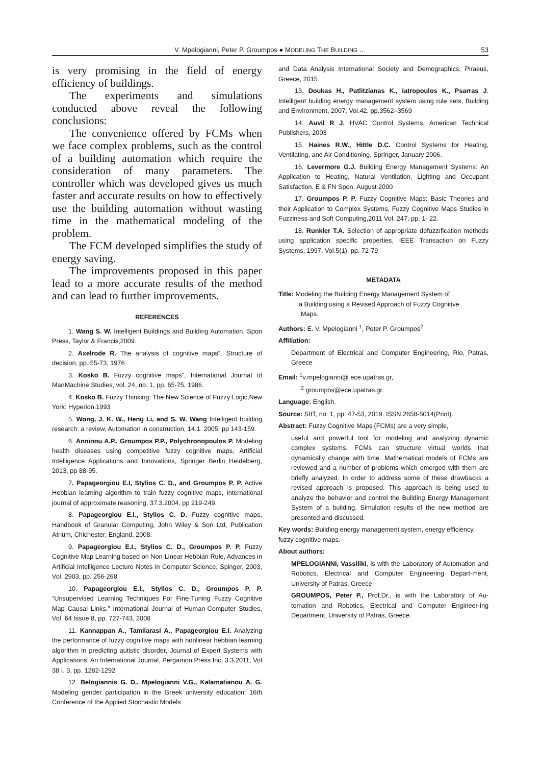V. Mpelogianni, Peter P. Groumpos ● MODELING THE BUILDING …
53
is very promising in the field of energy efficiency of buildings.
The experiments and simulations conducted above reveal the following conclusions:
The convenience offered by FCMs when we face complex problems, such as the control of a building automation which require the consideration of many parameters. The controller which was developed gives us much faster and accurate results on how to effectively use the building automation without wasting time in the mathematical modeling of the problem.
The FCM developed simplifies the study of energy saving.
The improvements proposed in this paper lead to a more accurate results of the method and can lead to further improvements.
REFERENCES
1. Wang S. W. Intelligent Buildings and Building Automation, Spon Press, Taylor & Francis,2009.
2. Axelrode R. The analysis of cognitive maps”, Structure of decision, pp. 55-73, 1976
3. Kosko B. Fuzzy cognitive maps”, International Journal of ManMachine Studies, vol. 24, no. 1, pp. 65-75, 1986.
4. Kosko B. Fuzzy Thinking: The New Science of Fuzzy Logic,New York: Hyperion,1993
5. Wong, J. K. W., Heng Li, and S. W. Wang Intelligent building research: a review, Automation in construction, 14.1. 2005, pp 143-159.
6. Anninou A.P., Groumpos P.P., Polychronopoulos P. Modeling health diseases using competitive fuzzy cognitive maps, Artificial Intelligence Applications and Innovations, Springer Berlin Heidelberg, 2013, pp 88-95.
7. Papageorgiou E.I, Stylios C. D., and Groumpos P. P. Active Hebbian learning algorithm to train fuzzy cognitive maps, International journal of approximate reasoning, 37.3.2004, pp 219-249.
8. Papageorgiou E.I., Stylios C. D. Fuzzy cognitive maps, Handbook of Granular Computing, John Wiley & Son Ltd, Publication Atrium, Chichester, England, 2008.
9. Papageorgiou E.I., Stylios C. D., Groumpos P. P. Fuzzy Cognitive Map Learning based on Non-Linear Hebbian Rule, Advances in Artificial Intelligence Lecture Notes in Computer Science, Spinger, 2003, Vol. 2903, pp. 256-268
10. Papageorgiou E.I., Stylios C. D., Groumpos P. P. “Unsupervised Learning Techniques For Fine-Tuning Fuzzy Cognitive Map Causal Links.” International Journal of Human-Computer Studies, Vol. 64 Issue 8, pp. 727-743, 2008
11. Kannappan A., Tamilarasi A., Papageorgiou E.I. Analyzing the performance of fuzzy cognitive maps with nonlinear hebbian learning algorithm in predicting autistic disorder, Journal of Expert Systems with Applications: An International Journal, Pergamon Press Inc, 3.3.2011, Vol 38 I. 3, pp. 1282-1292
12. Belogiannis G. D., Mpelogianni V.G., Kalamatianou A. G. Modeling gender participation in the Greek university education: 16th Conference of the Applied Stochastic Models
and Data Analysis International Society and Demographics, Piraeus, Greece, 2015.
13. Doukas H., Patlitzianas K., Iatropoulos K., Psarras J. Intelligent building energy management system using rule sets, Building and Environment, 2007, Vol.42, pp.3562–3569
14. Auvil R J. HVAC Control Systems, American Technical Publishers, 2003
15. Haines R.W., Hittle D.C. Control Systems for Heating, Ventilating, and Air Conditioning, Springer, January 2006.
16. Levermore G.J. Building Energy Management Systems: An Application to Heating, Natural Ventilation, Lighting and Occupant Satisfaction, E & FN Spon, August 2000
17. Groumpos P. P. Fuzzy Cognitive Maps: Basic Theories and their Application to Complex Systems, Fuzzy Cognitive Maps Studies in Fuzziness and Soft Computing,2011 Vol. 247, pp. 1- 22.
18. Runkler T.A. Selection of appropriate defuzzıfication methods using application specific properties, IEEE Transaction on Fuzzy Systems, 1997, Vol.5(1), pp. 72-79
METADATA
Title: Modeling the Building Energy Management System of
a Building using a Revised Approach of Fuzzy Cognitive
Maps.
Authors: E. V. Mpelogianni <sup>1</sup>, Peter P. Groumpos<sup>2</sup>
Affiliation:
Department of Electrical and Computer Engineering, Rio, Patras, Greece
Email: <sup>1</sup>v.mpelogianni@ ece.upatras.gr,
<sup>2</sup> groumpos@ece.upatras.gr.
Language: English.
Source: SIIT, no. 1, pp. 47-53, 2019. ISSN 2658-5014(Print).
Abstract: Fuzzy Cognitive Maps (FCMs) are a very simple,
useful and powerful tool for modeling and analyzing dynamic complex systems. FCMs can structure virtual worlds that dynamically change with time. Mathematical models of FCMs are reviewed and a number of problems which emerged with them are briefly analyzed. In order to address some of these drawbacks a revised approach is proposed. This approach is being used to analyze the behavior and control the Building Energy Management System of a building. Simulation results of the new method are presented and discussed.
Key words: Building energy management system, energy efficiency, fuzzy cognitive maps.
About authors:
MPELOGIANNI, Vassiliki, is with the Laboratory of Automation and Robotics, Electrical and Computer Engineering Depart-ment, University of Patras, Greece.
GROUMPOS, Peter P., Prof.Dr., is with the Laboratory of Au-tomation and Robotics, Electrical and Computer Engineer-ing Department, University of Patras, Greece.